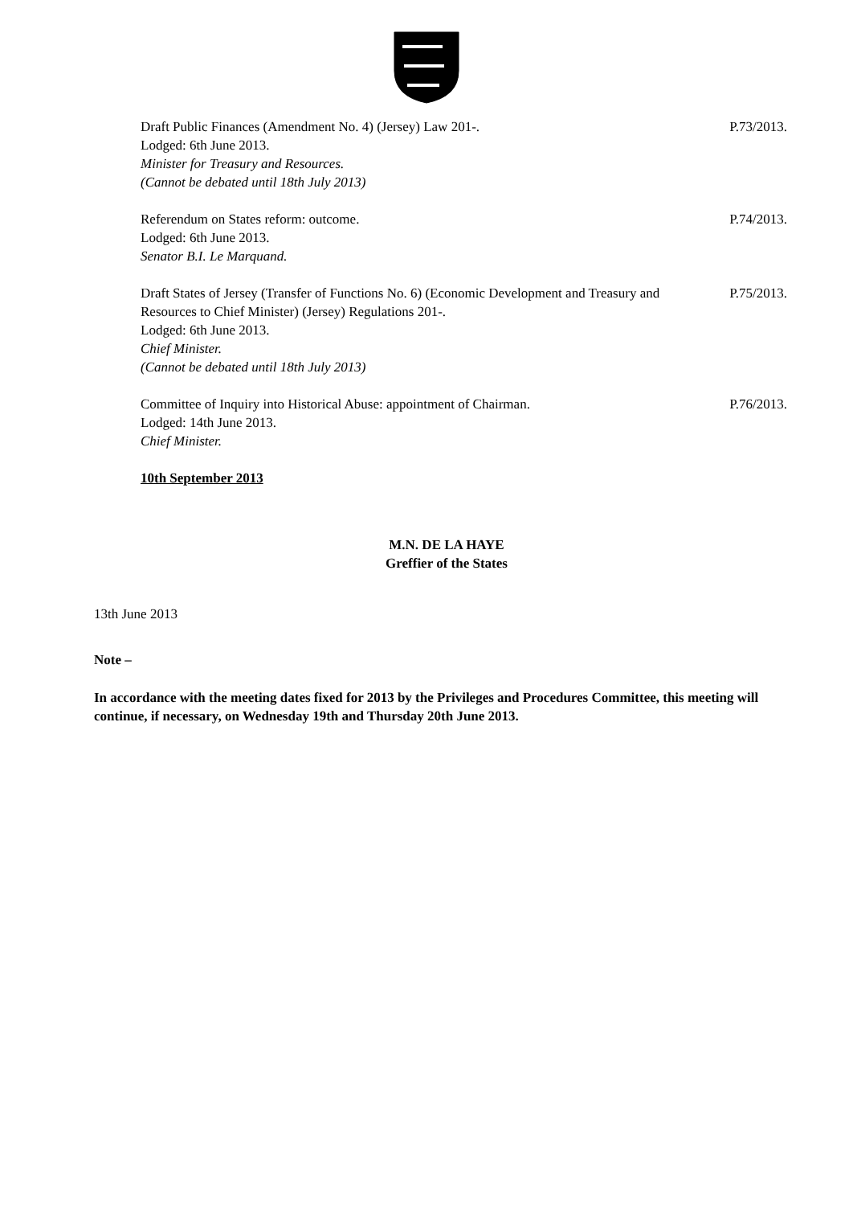Draft Public Finances (Amendment No. 4) (Jersey) Law 201-.
Lodged: 6th June 2013.
Minister for Treasury and Resources.
(Cannot be debated until 18th July 2013)
P.73/2013.
Referendum on States reform: outcome.
Lodged: 6th June 2013.
Senator B.I. Le Marquand.
P.74/2013.
Draft States of Jersey (Transfer of Functions No. 6) (Economic Development and Treasury and Resources to Chief Minister) (Jersey) Regulations 201-.
Lodged: 6th June 2013.
Chief Minister.
(Cannot be debated until 18th July 2013)
P.75/2013.
Committee of Inquiry into Historical Abuse: appointment of Chairman.
Lodged: 14th June 2013.
Chief Minister.
P.76/2013.
10th September 2013
M.N. DE LA HAYE
Greffier of the States
13th June 2013
Note –
In accordance with the meeting dates fixed for 2013 by the Privileges and Procedures Committee, this meeting will continue, if necessary, on Wednesday 19th and Thursday 20th June 2013.